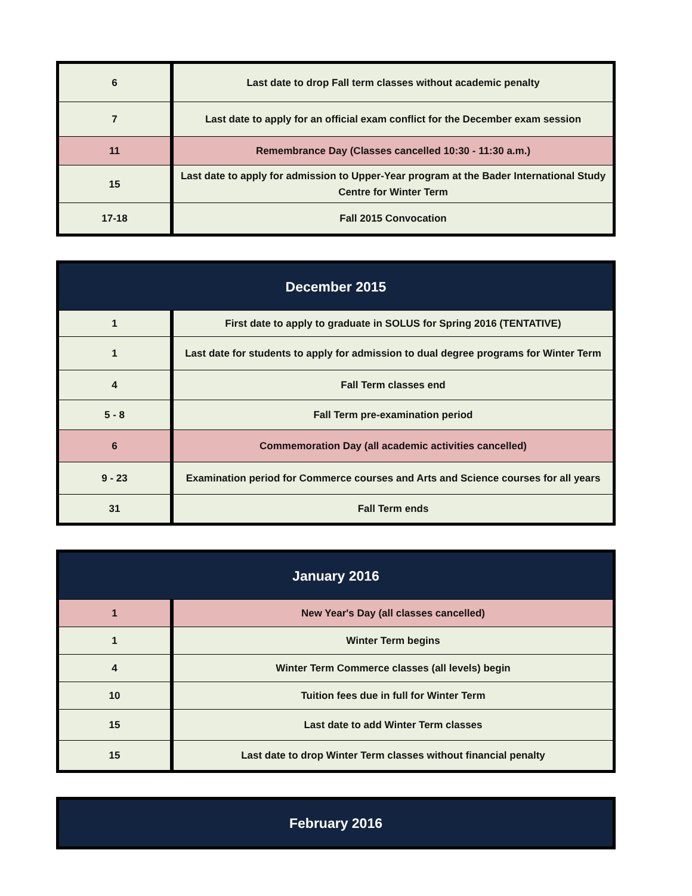| 6 | Last date to drop Fall term classes without academic penalty |
| 7 | Last date to apply for an official exam conflict for the December exam session |
| 11 | Remembrance Day (Classes cancelled 10:30 - 11:30 a.m.) |
| 15 | Last date to apply for admission to Upper-Year program at the Bader International Study Centre for Winter Term |
| 17-18 | Fall 2015 Convocation |
| December 2015 | |
| --- | --- |
| 1 | First date to apply to graduate in SOLUS for Spring 2016 (TENTATIVE) |
| 1 | Last date for students to apply for admission to dual degree programs for Winter Term |
| 4 | Fall Term classes end |
| 5 - 8 | Fall Term pre-examination period |
| 6 | Commemoration Day (all academic activities cancelled) |
| 9 - 23 | Examination period for Commerce courses and Arts and Science courses for all years |
| 31 | Fall Term ends |
| January 2016 | |
| --- | --- |
| 1 | New Year's Day (all classes cancelled) |
| 1 | Winter Term begins |
| 4 | Winter Term Commerce classes (all levels) begin |
| 10 | Tuition fees due in full for Winter Term |
| 15 | Last date to add Winter Term classes |
| 15 | Last date to drop Winter Term classes without financial penalty |
| February 2016 |
| --- |